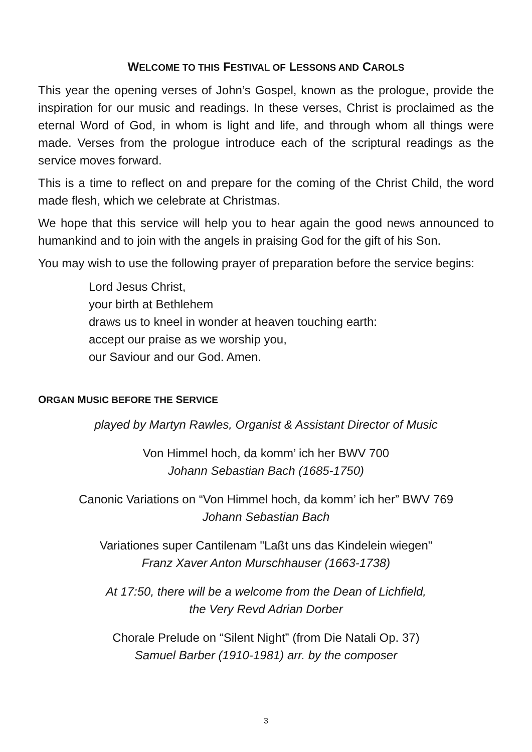WELCOME TO THIS FESTIVAL OF LESSONS AND CAROLS
This year the opening verses of John’s Gospel, known as the prologue, provide the inspiration for our music and readings. In these verses, Christ is proclaimed as the eternal Word of God, in whom is light and life, and through whom all things were made. Verses from the prologue introduce each of the scriptural readings as the service moves forward.
This is a time to reflect on and prepare for the coming of the Christ Child, the word made flesh, which we celebrate at Christmas.
We hope that this service will help you to hear again the good news announced to humankind and to join with the angels in praising God for the gift of his Son.
You may wish to use the following prayer of preparation before the service begins:
Lord Jesus Christ,
your birth at Bethlehem
draws us to kneel in wonder at heaven touching earth:
accept our praise as we worship you,
our Saviour and our God. Amen.
ORGAN MUSIC BEFORE THE SERVICE
played by Martyn Rawles, Organist & Assistant Director of Music
Von Himmel hoch, da komm’ ich her BWV 700
Johann Sebastian Bach (1685-1750)
Canonic Variations on “Von Himmel hoch, da komm’ ich her” BWV 769
Johann Sebastian Bach
Variationes super Cantilenam "Laßt uns das Kindelein wiegen"
Franz Xaver Anton Murschhauser (1663-1738)
At 17:50, there will be a welcome from the Dean of Lichfield,
the Very Revd Adrian Dorber
Chorale Prelude on “Silent Night” (from Die Natali Op. 37)
Samuel Barber (1910-1981) arr. by the composer
3